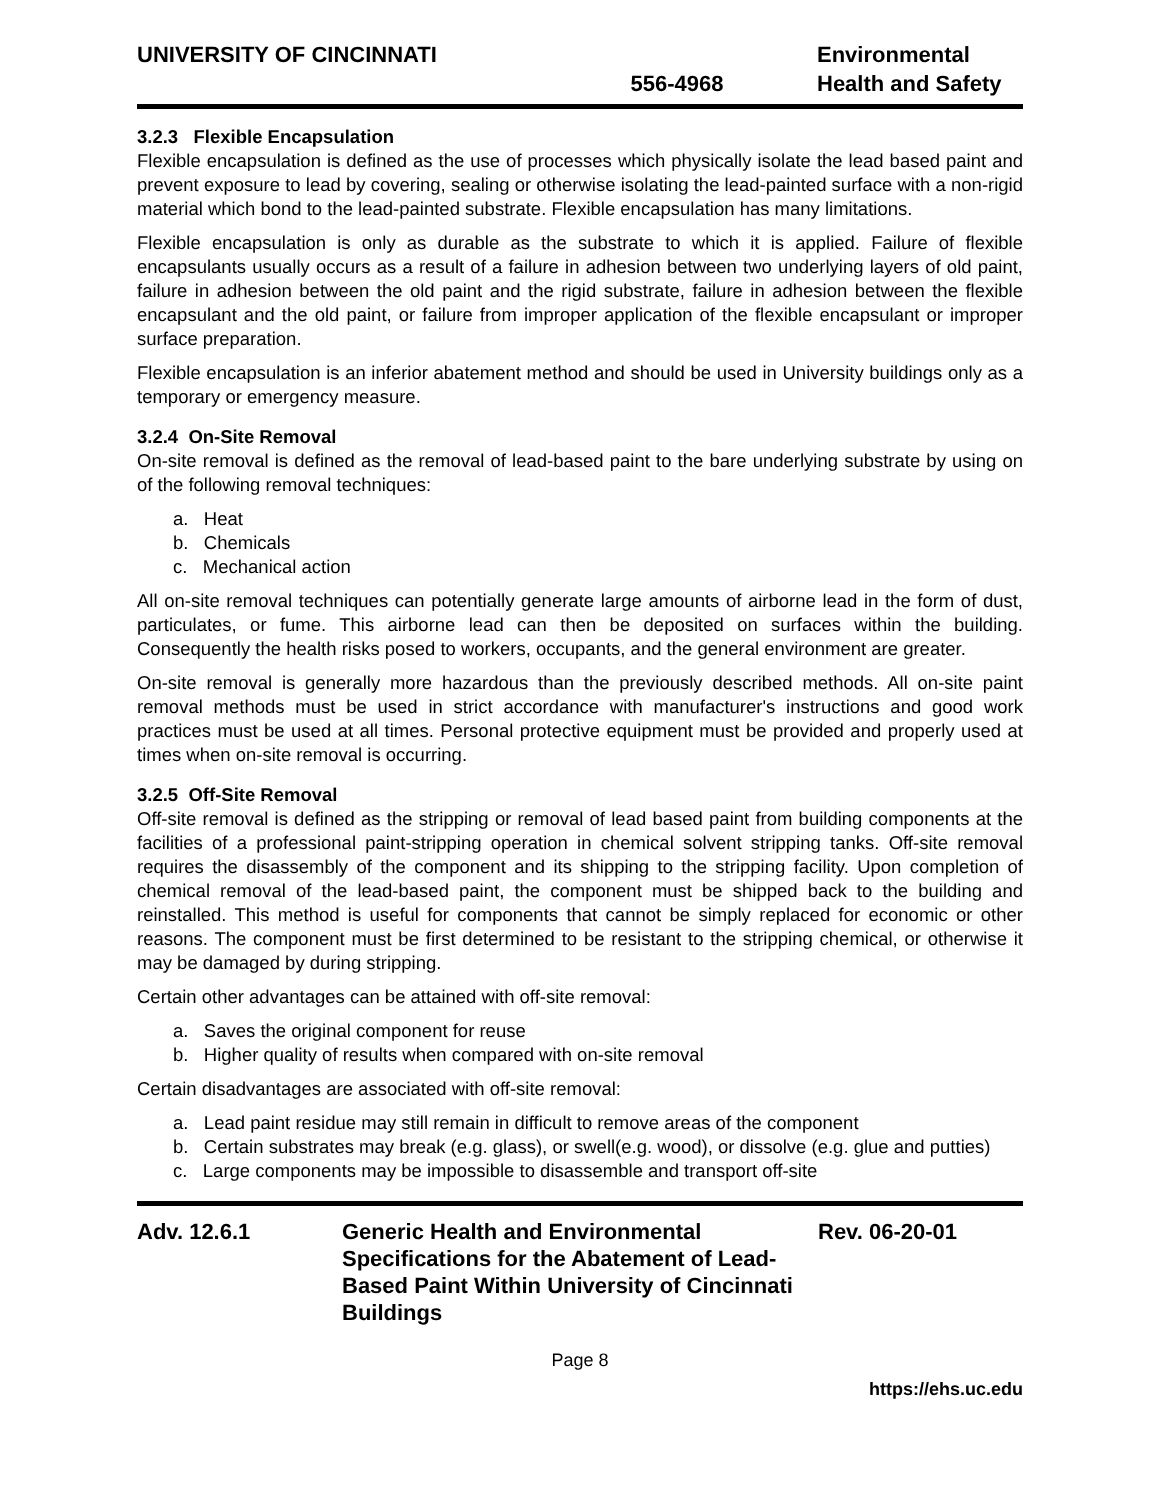UNIVERSITY OF CINCINNATI
556-4968
Environmental
Health and Safety
3.2.3 Flexible Encapsulation
Flexible encapsulation is defined as the use of processes which physically isolate the lead based paint and prevent exposure to lead by covering, sealing or otherwise isolating the lead-painted surface with a non-rigid material which bond to the lead-painted substrate. Flexible encapsulation has many limitations.
Flexible encapsulation is only as durable as the substrate to which it is applied. Failure of flexible encapsulants usually occurs as a result of a failure in adhesion between two underlying layers of old paint, failure in adhesion between the old paint and the rigid substrate, failure in adhesion between the flexible encapsulant and the old paint, or failure from improper application of the flexible encapsulant or improper surface preparation.
Flexible encapsulation is an inferior abatement method and should be used in University buildings only as a temporary or emergency measure.
3.2.4 On-Site Removal
On-site removal is defined as the removal of lead-based paint to the bare underlying substrate by using on of the following removal techniques:
a. Heat
b. Chemicals
c. Mechanical action
All on-site removal techniques can potentially generate large amounts of airborne lead in the form of dust, particulates, or fume. This airborne lead can then be deposited on surfaces within the building. Consequently the health risks posed to workers, occupants, and the general environment are greater.
On-site removal is generally more hazardous than the previously described methods. All on-site paint removal methods must be used in strict accordance with manufacturer's instructions and good work practices must be used at all times. Personal protective equipment must be provided and properly used at times when on-site removal is occurring.
3.2.5 Off-Site Removal
Off-site removal is defined as the stripping or removal of lead based paint from building components at the facilities of a professional paint-stripping operation in chemical solvent stripping tanks. Off-site removal requires the disassembly of the component and its shipping to the stripping facility. Upon completion of chemical removal of the lead-based paint, the component must be shipped back to the building and reinstalled. This method is useful for components that cannot be simply replaced for economic or other reasons. The component must be first determined to be resistant to the stripping chemical, or otherwise it may be damaged by during stripping.
Certain other advantages can be attained with off-site removal:
a. Saves the original component for reuse
b. Higher quality of results when compared with on-site removal
Certain disadvantages are associated with off-site removal:
a. Lead paint residue may still remain in difficult to remove areas of the component
b. Certain substrates may break (e.g. glass), or swell(e.g. wood), or dissolve (e.g. glue and putties)
c. Large components may be impossible to disassemble and transport off-site
Adv. 12.6.1 Generic Health and Environmental Specifications for the Abatement of Lead-Based Paint Within University of Cincinnati Buildings
Rev. 06-20-01
Page 8
https://ehs.uc.edu